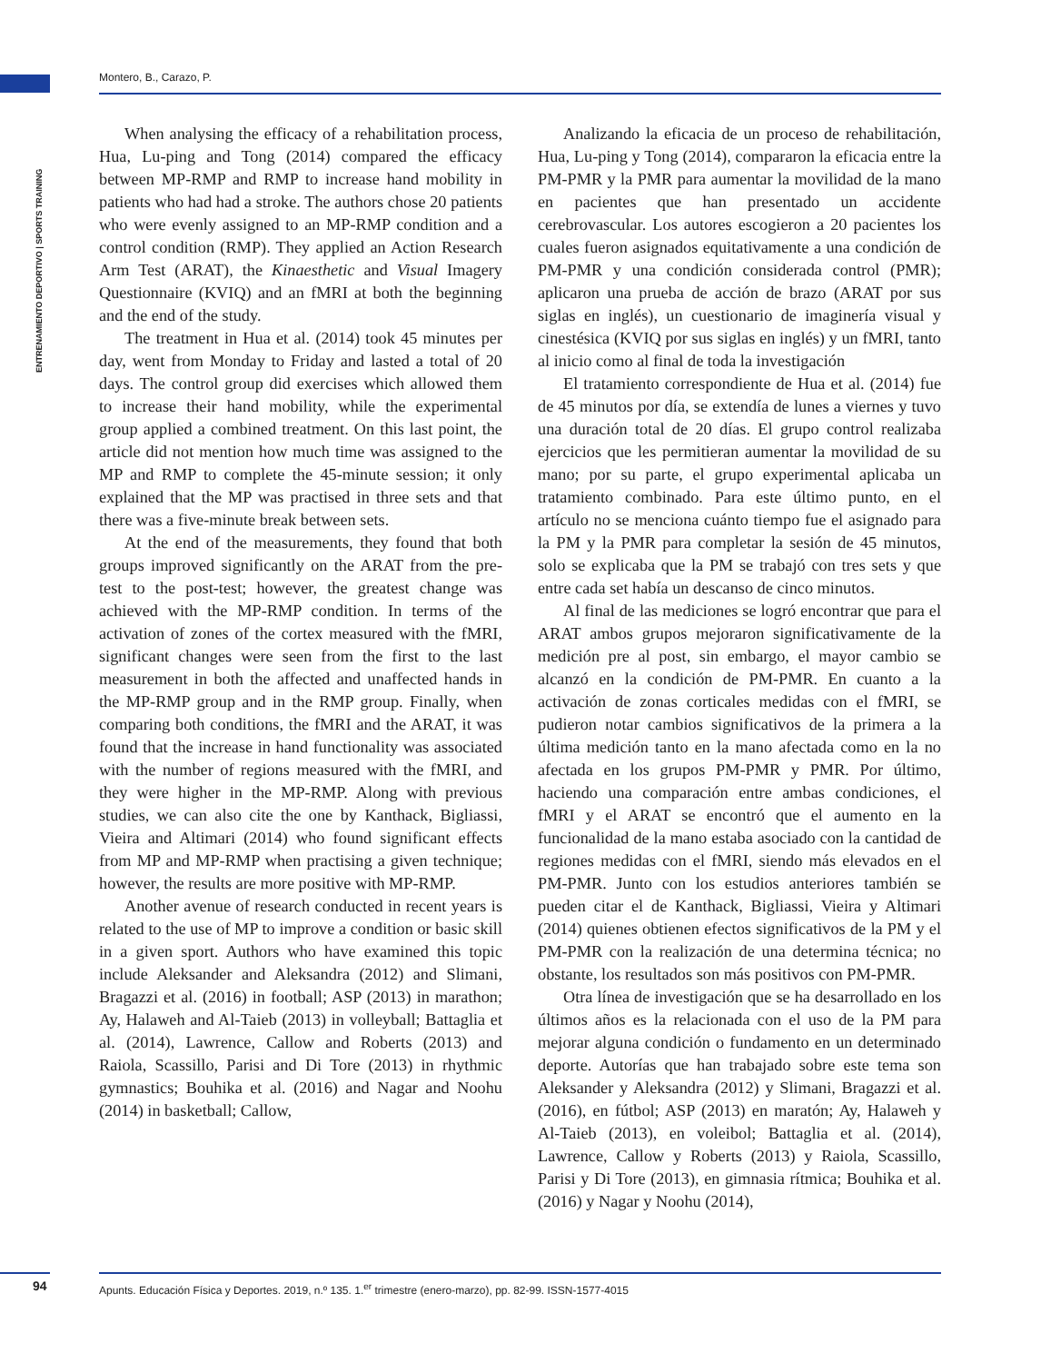Montero, B., Carazo, P.
ENTRENAMIENTO DEPORTIVO | SPORTS TRAINING
When analysing the efficacy of a rehabilitation process, Hua, Lu-ping and Tong (2014) compared the efficacy between MP-RMP and RMP to increase hand mobility in patients who had had a stroke. The authors chose 20 patients who were evenly assigned to an MP-RMP condition and a control condition (RMP). They applied an Action Research Arm Test (ARAT), the Kinaesthetic and Visual Imagery Questionnaire (KVIQ) and an fMRI at both the beginning and the end of the study.
The treatment in Hua et al. (2014) took 45 minutes per day, went from Monday to Friday and lasted a total of 20 days. The control group did exercises which allowed them to increase their hand mobility, while the experimental group applied a combined treatment. On this last point, the article did not mention how much time was assigned to the MP and RMP to complete the 45-minute session; it only explained that the MP was practised in three sets and that there was a five-minute break between sets.
At the end of the measurements, they found that both groups improved significantly on the ARAT from the pre-test to the post-test; however, the greatest change was achieved with the MP-RMP condition. In terms of the activation of zones of the cortex measured with the fMRI, significant changes were seen from the first to the last measurement in both the affected and unaffected hands in the MP-RMP group and in the RMP group. Finally, when comparing both conditions, the fMRI and the ARAT, it was found that the increase in hand functionality was associated with the number of regions measured with the fMRI, and they were higher in the MP-RMP. Along with previous studies, we can also cite the one by Kanthack, Bigliassi, Vieira and Altimari (2014) who found significant effects from MP and MP-RMP when practising a given technique; however, the results are more positive with MP-RMP.
Another avenue of research conducted in recent years is related to the use of MP to improve a condition or basic skill in a given sport. Authors who have examined this topic include Aleksander and Aleksandra (2012) and Slimani, Bragazzi et al. (2016) in football; ASP (2013) in marathon; Ay, Halaweh and Al-Taieb (2013) in volleyball; Battaglia et al. (2014), Lawrence, Callow and Roberts (2013) and Raiola, Scassillo, Parisi and Di Tore (2013) in rhythmic gymnastics; Bouhika et al. (2016) and Nagar and Noohu (2014) in basketball; Callow,
Analizando la eficacia de un proceso de rehabilitación, Hua, Lu-ping y Tong (2014), compararon la eficacia entre la PM-PMR y la PMR para aumentar la movilidad de la mano en pacientes que han presentado un accidente cerebrovascular. Los autores escogieron a 20 pacientes los cuales fueron asignados equitativamente a una condición de PM-PMR y una condición considerada control (PMR); aplicaron una prueba de acción de brazo (ARAT por sus siglas en inglés), un cuestionario de imaginería visual y cinestésica (KVIQ por sus siglas en inglés) y un fMRI, tanto al inicio como al final de toda la investigación
El tratamiento correspondiente de Hua et al. (2014) fue de 45 minutos por día, se extendía de lunes a viernes y tuvo una duración total de 20 días. El grupo control realizaba ejercicios que les permitieran aumentar la movilidad de su mano; por su parte, el grupo experimental aplicaba un tratamiento combinado. Para este último punto, en el artículo no se menciona cuánto tiempo fue el asignado para la PM y la PMR para completar la sesión de 45 minutos, solo se explicaba que la PM se trabajó con tres sets y que entre cada set había un descanso de cinco minutos.
Al final de las mediciones se logró encontrar que para el ARAT ambos grupos mejoraron significativamente de la medición pre al post, sin embargo, el mayor cambio se alcanzó en la condición de PM-PMR. En cuanto a la activación de zonas corticales medidas con el fMRI, se pudieron notar cambios significativos de la primera a la última medición tanto en la mano afectada como en la no afectada en los grupos PM-PMR y PMR. Por último, haciendo una comparación entre ambas condiciones, el fMRI y el ARAT se encontró que el aumento en la funcionalidad de la mano estaba asociado con la cantidad de regiones medidas con el fMRI, siendo más elevados en el PM-PMR. Junto con los estudios anteriores también se pueden citar el de Kanthack, Bigliassi, Vieira y Altimari (2014) quienes obtienen efectos significativos de la PM y el PM-PMR con la realización de una determina técnica; no obstante, los resultados son más positivos con PM-PMR.
Otra línea de investigación que se ha desarrollado en los últimos años es la relacionada con el uso de la PM para mejorar alguna condición o fundamento en un determinado deporte. Autorías que han trabajado sobre este tema son Aleksander y Aleksandra (2012) y Slimani, Bragazzi et al. (2016), en fútbol; ASP (2013) en maratón; Ay, Halaweh y Al-Taieb (2013), en voleibol; Battaglia et al. (2014), Lawrence, Callow y Roberts (2013) y Raiola, Scassillo, Parisi y Di Tore (2013), en gimnasia rítmica; Bouhika et al. (2016) y Nagar y Noohu (2014),
94 Apunts. Educación Física y Deportes. 2019, n.º 135. 1.<sup>er</sup> trimestre (enero-marzo), pp. 82-99. ISSN-1577-4015